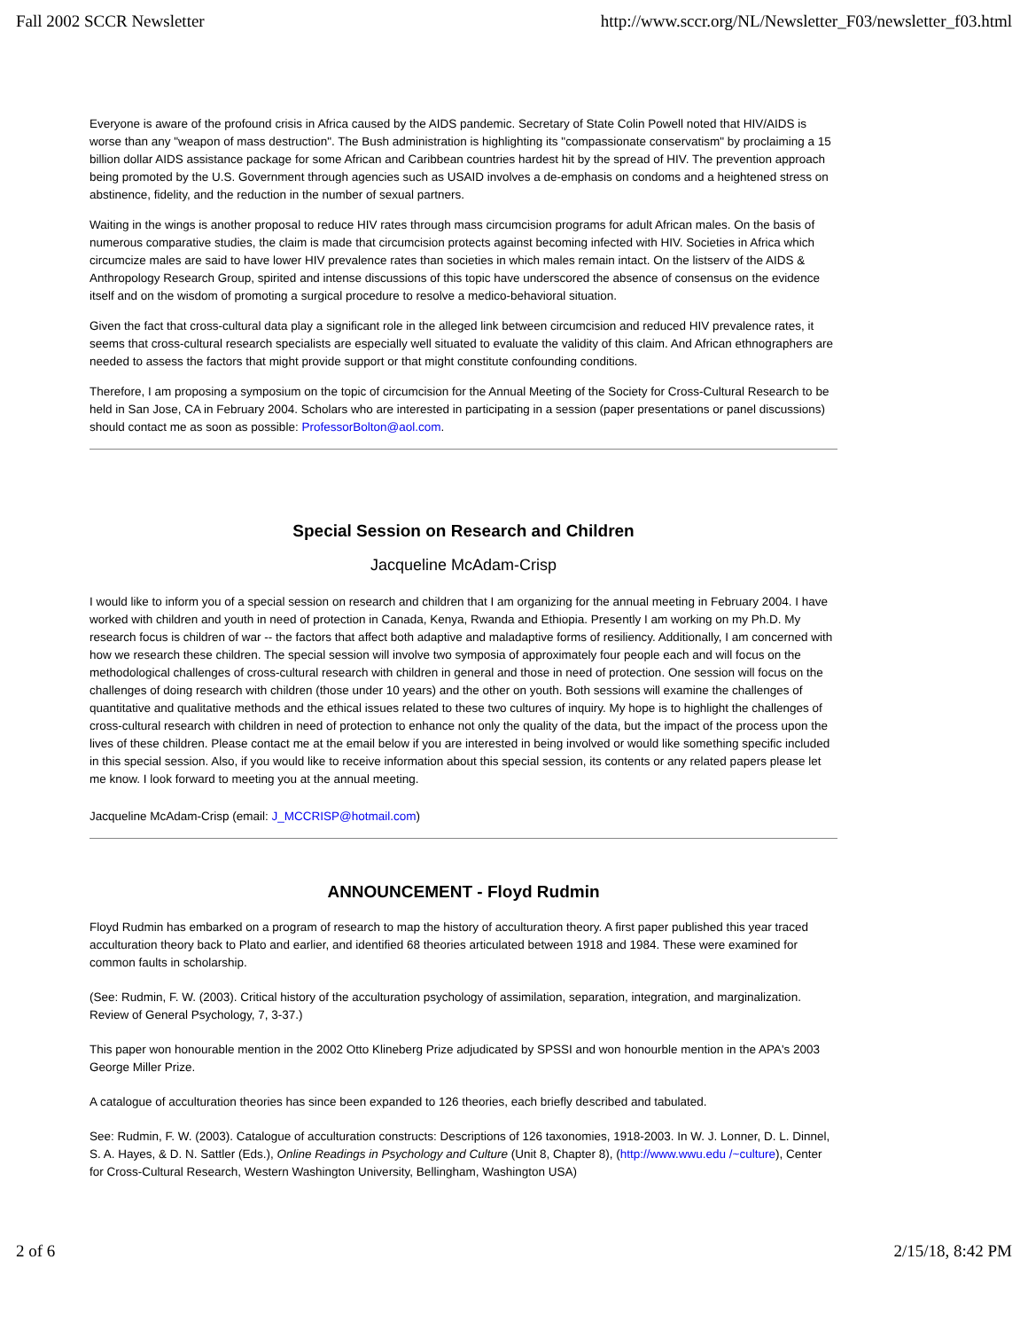Fall 2002 SCCR Newsletter http://www.sccr.org/NL/Newsletter_F03/newsletter_f03.html
Everyone is aware of the profound crisis in Africa caused by the AIDS pandemic. Secretary of State Colin Powell noted that HIV/AIDS is worse than any "weapon of mass destruction". The Bush administration is highlighting its "compassionate conservatism" by proclaiming a 15 billion dollar AIDS assistance package for some African and Caribbean countries hardest hit by the spread of HIV. The prevention approach being promoted by the U.S. Government through agencies such as USAID involves a de-emphasis on condoms and a heightened stress on abstinence, fidelity, and the reduction in the number of sexual partners.
Waiting in the wings is another proposal to reduce HIV rates through mass circumcision programs for adult African males. On the basis of numerous comparative studies, the claim is made that circumcision protects against becoming infected with HIV. Societies in Africa which circumcize males are said to have lower HIV prevalence rates than societies in which males remain intact. On the listserv of the AIDS & Anthropology Research Group, spirited and intense discussions of this topic have underscored the absence of consensus on the evidence itself and on the wisdom of promoting a surgical procedure to resolve a medico-behavioral situation.
Given the fact that cross-cultural data play a significant role in the alleged link between circumcision and reduced HIV prevalence rates, it seems that cross-cultural research specialists are especially well situated to evaluate the validity of this claim. And African ethnographers are needed to assess the factors that might provide support or that might constitute confounding conditions.
Therefore, I am proposing a symposium on the topic of circumcision for the Annual Meeting of the Society for Cross-Cultural Research to be held in San Jose, CA in February 2004. Scholars who are interested in participating in a session (paper presentations or panel discussions) should contact me as soon as possible: ProfessorBolton@aol.com.
Special Session on Research and Children
Jacqueline McAdam-Crisp
I would like to inform you of a special session on research and children that I am organizing for the annual meeting in February 2004. I have worked with children and youth in need of protection in Canada, Kenya, Rwanda and Ethiopia. Presently I am working on my Ph.D. My research focus is children of war -- the factors that affect both adaptive and maladaptive forms of resiliency. Additionally, I am concerned with how we research these children. The special session will involve two symposia of approximately four people each and will focus on the methodological challenges of cross-cultural research with children in general and those in need of protection. One session will focus on the challenges of doing research with children (those under 10 years) and the other on youth. Both sessions will examine the challenges of quantitative and qualitative methods and the ethical issues related to these two cultures of inquiry. My hope is to highlight the challenges of cross-cultural research with children in need of protection to enhance not only the quality of the data, but the impact of the process upon the lives of these children. Please contact me at the email below if you are interested in being involved or would like something specific included in this special session. Also, if you would like to receive information about this special session, its contents or any related papers please let me know. I look forward to meeting you at the annual meeting.
Jacqueline McAdam-Crisp (email: J_MCCRISP@hotmail.com)
ANNOUNCEMENT - Floyd Rudmin
Floyd Rudmin has embarked on a program of research to map the history of acculturation theory. A first paper published this year traced acculturation theory back to Plato and earlier, and identified 68 theories articulated between 1918 and 1984. These were examined for common faults in scholarship.
(See: Rudmin, F. W. (2003). Critical history of the acculturation psychology of assimilation, separation, integration, and marginalization. Review of General Psychology, 7, 3-37.)
This paper won honourable mention in the 2002 Otto Klineberg Prize adjudicated by SPSSI and won honourble mention in the APA's 2003 George Miller Prize.
A catalogue of acculturation theories has since been expanded to 126 theories, each briefly described and tabulated.
See: Rudmin, F. W. (2003). Catalogue of acculturation constructs: Descriptions of 126 taxonomies, 1918-2003. In W. J. Lonner, D. L. Dinnel, S. A. Hayes, & D. N. Sattler (Eds.), Online Readings in Psychology and Culture (Unit 8, Chapter 8), (http://www.wwu.edu /~culture), Center for Cross-Cultural Research, Western Washington University, Bellingham, Washington USA)
2 of 6 2/15/18, 8:42 PM